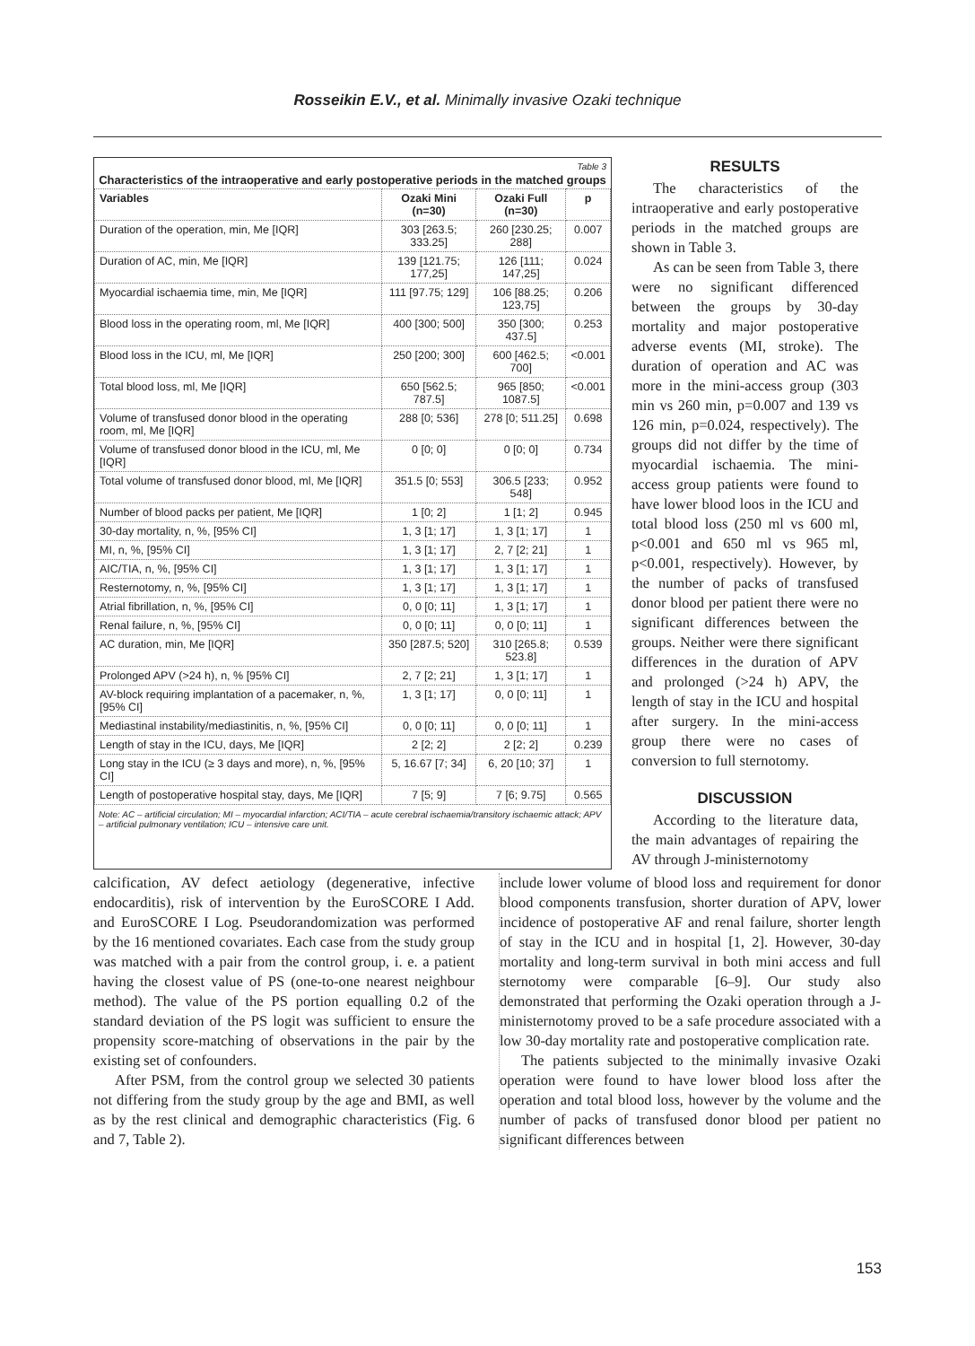Rosseikin E.V., et al. Minimally invasive Ozaki technique
Table 3
Characteristics of the intraoperative and early postoperative periods in the matched groups
| Variables | Ozaki Mini (n=30) | Ozaki Full (n=30) | p |
| --- | --- | --- | --- |
| Duration of the operation, min, Me [IQR] | 303 [263.5; 333.25] | 260 [230.25; 288] | 0.007 |
| Duration of AC, min, Me [IQR] | 139 [121.75; 177,25] | 126 [111; 147,25] | 0.024 |
| Myocardial ischaemia time, min, Me [IQR] | 111 [97.75; 129] | 106 [88.25; 123,75] | 0.206 |
| Blood loss in the operating room, ml, Me [IQR] | 400 [300; 500] | 350 [300; 437.5] | 0.253 |
| Blood loss in the ICU, ml, Me [IQR] | 250 [200; 300] | 600 [462.5; 700] | <0.001 |
| Total blood loss, ml, Me [IQR] | 650 [562.5; 787.5] | 965 [850; 1087.5] | <0.001 |
| Volume of transfused donor blood in the operating room, ml, Me [IQR] | 288 [0; 536] | 278 [0; 511.25] | 0.698 |
| Volume of transfused donor blood in the ICU, ml, Me [IQR] | 0 [0; 0] | 0 [0; 0] | 0.734 |
| Total volume of transfused donor blood, ml, Me [IQR] | 351.5 [0; 553] | 306.5 [233; 548] | 0.952 |
| Number of blood packs per patient, Me [IQR] | 1 [0; 2] | 1 [1; 2] | 0.945 |
| 30-day mortality, n, %, [95% CI] | 1, 3 [1; 17] | 1, 3 [1; 17] | 1 |
| MI, n, %, [95% CI] | 1, 3 [1; 17] | 2, 7 [2; 21] | 1 |
| AIC/TIA, n, %, [95% CI] | 1, 3 [1; 17] | 1, 3 [1; 17] | 1 |
| Resternotomy, n, %, [95% CI] | 1, 3 [1; 17] | 1, 3 [1; 17] | 1 |
| Atrial fibrillation, n, %, [95% CI] | 0, 0 [0; 11] | 1, 3 [1; 17] | 1 |
| Renal failure, n, %, [95% CI] | 0, 0 [0; 11] | 0, 0 [0; 11] | 1 |
| AC duration, min, Me [IQR] | 350 [287.5; 520] | 310 [265.8; 523.8] | 0.539 |
| Prolonged APV (>24 h), n, % [95% CI] | 2, 7 [2; 21] | 1, 3 [1; 17] | 1 |
| AV-block requiring implantation of a pacemaker, n, %, [95% CI] | 1, 3 [1; 17] | 0, 0 [0; 11] | 1 |
| Mediastinal instability/mediastinitis, n, %, [95% CI] | 0, 0 [0; 11] | 0, 0 [0; 11] | 1 |
| Length of stay in the ICU, days, Me [IQR] | 2 [2; 2] | 2 [2; 2] | 0.239 |
| Long stay in the ICU (≥ 3 days and more), n, %, [95% CI] | 5, 16.67 [7; 34] | 6, 20 [10; 37] | 1 |
| Length of postoperative hospital stay, days, Me [IQR] | 7 [5; 9] | 7 [6; 9.75] | 0.565 |
Note: AC – artificial circulation; MI – myocardial infarction; ACI/TIA – acute cerebral ischaemia/transitory ischaemic attack; APV – artificial pulmonary ventilation; ICU – intensive care unit.
RESULTS
The characteristics of the intraoperative and early postoperative periods in the matched groups are shown in Table 3.
As can be seen from Table 3, there were no significant differenced between the groups by 30-day mortality and major postoperative adverse events (MI, stroke). The duration of operation and AC was more in the mini-access group (303 min vs 260 min, p=0.007 and 139 vs 126 min, p=0.024, respectively). The groups did not differ by the time of myocardial ischaemia. The mini-access group patients were found to have lower blood loos in the ICU and total blood loss (250 ml vs 600 ml, p<0.001 and 650 ml vs 965 ml, p<0.001, respectively). However, by the number of packs of transfused donor blood per patient there were no significant differences between the groups. Neither were there significant differences in the duration of APV and prolonged (>24 h) APV, the length of stay in the ICU and hospital after surgery. In the mini-access group there were no cases of conversion to full sternotomy.
DISCUSSION
According to the literature data, the main advantages of repairing the AV through J-ministernotomy
calcification, AV defect aetiology (degenerative, infective endocarditis), risk of intervention by the EuroSCORE I Add. and EuroSCORE I Log. Pseudorandomization was performed by the 16 mentioned covariates. Each case from the study group was matched with a pair from the control group, i. e. a patient having the closest value of PS (one-to-one nearest neighbour method). The value of the PS portion equalling 0.2 of the standard deviation of the PS logit was sufficient to ensure the propensity score-matching of observations in the pair by the existing set of confounders.
After PSM, from the control group we selected 30 patients not differing from the study group by the age and BMI, as well as by the rest clinical and demographic characteristics (Fig. 6 and 7, Table 2).
include lower volume of blood loss and requirement for donor blood components transfusion, shorter duration of APV, lower incidence of postoperative AF and renal failure, shorter length of stay in the ICU and in hospital [1, 2]. However, 30-day mortality and long-term survival in both mini access and full sternotomy were comparable [6–9]. Our study also demonstrated that performing the Ozaki operation through a J-ministernotomy proved to be a safe procedure associated with a low 30-day mortality rate and postoperative complication rate.
The patients subjected to the minimally invasive Ozaki operation were found to have lower blood loss after the operation and total blood loss, however by the volume and the number of packs of transfused donor blood per patient no significant differences between
153